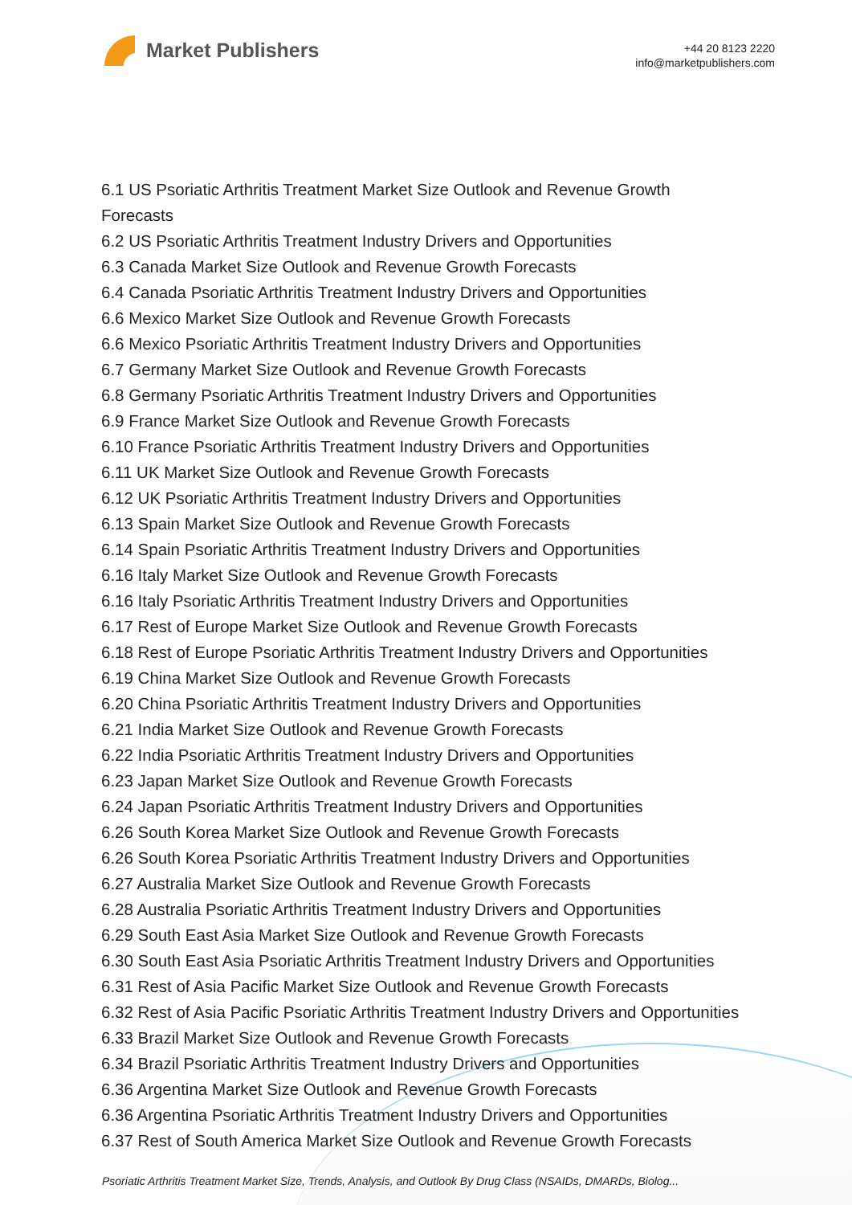Market Publishers
+44 20 8123 2220
info@marketpublishers.com
6.1 US Psoriatic Arthritis Treatment Market Size Outlook and Revenue Growth
Forecasts
6.2 US Psoriatic Arthritis Treatment Industry Drivers and Opportunities
6.3 Canada Market Size Outlook and Revenue Growth Forecasts
6.4 Canada Psoriatic Arthritis Treatment Industry Drivers and Opportunities
6.6 Mexico Market Size Outlook and Revenue Growth Forecasts
6.6 Mexico Psoriatic Arthritis Treatment Industry Drivers and Opportunities
6.7 Germany Market Size Outlook and Revenue Growth Forecasts
6.8 Germany Psoriatic Arthritis Treatment Industry Drivers and Opportunities
6.9 France Market Size Outlook and Revenue Growth Forecasts
6.10 France Psoriatic Arthritis Treatment Industry Drivers and Opportunities
6.11 UK Market Size Outlook and Revenue Growth Forecasts
6.12 UK Psoriatic Arthritis Treatment Industry Drivers and Opportunities
6.13 Spain Market Size Outlook and Revenue Growth Forecasts
6.14 Spain Psoriatic Arthritis Treatment Industry Drivers and Opportunities
6.16 Italy Market Size Outlook and Revenue Growth Forecasts
6.16 Italy Psoriatic Arthritis Treatment Industry Drivers and Opportunities
6.17 Rest of Europe Market Size Outlook and Revenue Growth Forecasts
6.18 Rest of Europe Psoriatic Arthritis Treatment Industry Drivers and Opportunities
6.19 China Market Size Outlook and Revenue Growth Forecasts
6.20 China Psoriatic Arthritis Treatment Industry Drivers and Opportunities
6.21 India Market Size Outlook and Revenue Growth Forecasts
6.22 India Psoriatic Arthritis Treatment Industry Drivers and Opportunities
6.23 Japan Market Size Outlook and Revenue Growth Forecasts
6.24 Japan Psoriatic Arthritis Treatment Industry Drivers and Opportunities
6.26 South Korea Market Size Outlook and Revenue Growth Forecasts
6.26 South Korea Psoriatic Arthritis Treatment Industry Drivers and Opportunities
6.27 Australia Market Size Outlook and Revenue Growth Forecasts
6.28 Australia Psoriatic Arthritis Treatment Industry Drivers and Opportunities
6.29 South East Asia Market Size Outlook and Revenue Growth Forecasts
6.30 South East Asia Psoriatic Arthritis Treatment Industry Drivers and Opportunities
6.31 Rest of Asia Pacific Market Size Outlook and Revenue Growth Forecasts
6.32 Rest of Asia Pacific Psoriatic Arthritis Treatment Industry Drivers and Opportunities
6.33 Brazil Market Size Outlook and Revenue Growth Forecasts
6.34 Brazil Psoriatic Arthritis Treatment Industry Drivers and Opportunities
6.36 Argentina Market Size Outlook and Revenue Growth Forecasts
6.36 Argentina Psoriatic Arthritis Treatment Industry Drivers and Opportunities
6.37 Rest of South America Market Size Outlook and Revenue Growth Forecasts
Psoriatic Arthritis Treatment Market Size, Trends, Analysis, and Outlook By Drug Class (NSAIDs, DMARDs, Biolog...